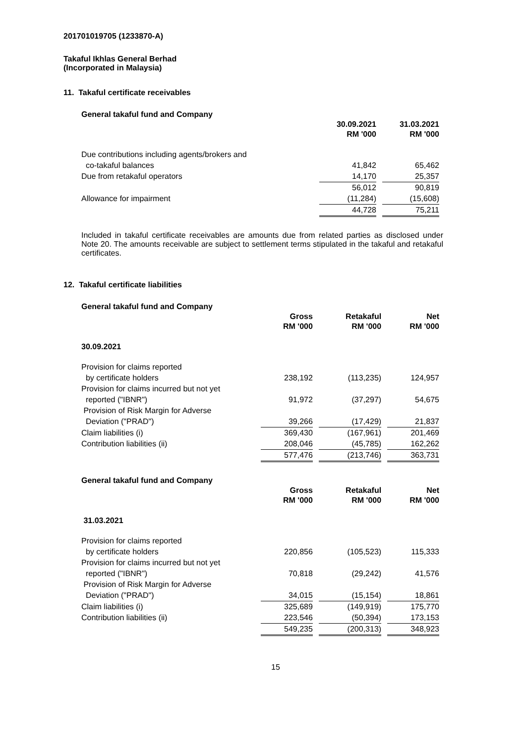201701019705 (1233870-A)
Takaful Ikhlas General Berhad
(Incorporated in Malaysia)
11. Takaful certificate receivables
General takaful fund and Company
| | 30.09.2021 RM '000 | | 31.03.2021 RM '000 |
| Due contributions including agents/brokers and | | | |
| co-takaful balances | 41,842 | | 65,462 |
| Due from retakaful operators | 14,170 | | 25,357 |
| | 56,012 | | 90,819 |
| Allowance for impairment | (11,284) | | (15,608) |
| | 44,728 | | 75,211 |
Included in takaful certificate receivables are amounts due from related parties as disclosed under Note 20. The amounts receivable are subject to settlement terms stipulated in the takaful and retakaful certificates.
12. Takaful certificate liabilities
General takaful fund and Company
| | Gross RM '000 | | Retakaful RM '000 | | Net RM '000 |
| 30.09.2021 | | | | | |
| Provision for claims reported | | | | | |
| by certificate holders | 238,192 | | (113,235) | | 124,957 |
| Provision for claims incurred but not yet | | | | | |
| reported ("IBNR") | 91,972 | | (37,297) | | 54,675 |
| Provision of Risk Margin for Adverse | | | | | |
| Deviation ("PRAD") | 39,266 | | (17,429) | | 21,837 |
| Claim liabilities (i) | 369,430 | | (167,961) | | 201,469 |
| Contribution liabilities (ii) | 208,046 | | (45,785) | | 162,262 |
| | 577,476 | | (213,746) | | 363,731 |
General takaful fund and Company
| | Gross RM '000 | | Retakaful RM '000 | | Net RM '000 |
| 31.03.2021 | | | | | |
| Provision for claims reported | | | | | |
| by certificate holders | 220,856 | | (105,523) | | 115,333 |
| Provision for claims incurred but not yet | | | | | |
| reported ("IBNR") | 70,818 | | (29,242) | | 41,576 |
| Provision of Risk Margin for Adverse | | | | | |
| Deviation ("PRAD") | 34,015 | | (15,154) | | 18,861 |
| Claim liabilities (i) | 325,689 | | (149,919) | | 175,770 |
| Contribution liabilities (ii) | 223,546 | | (50,394) | | 173,153 |
| | 549,235 | | (200,313) | | 348,923 |
15